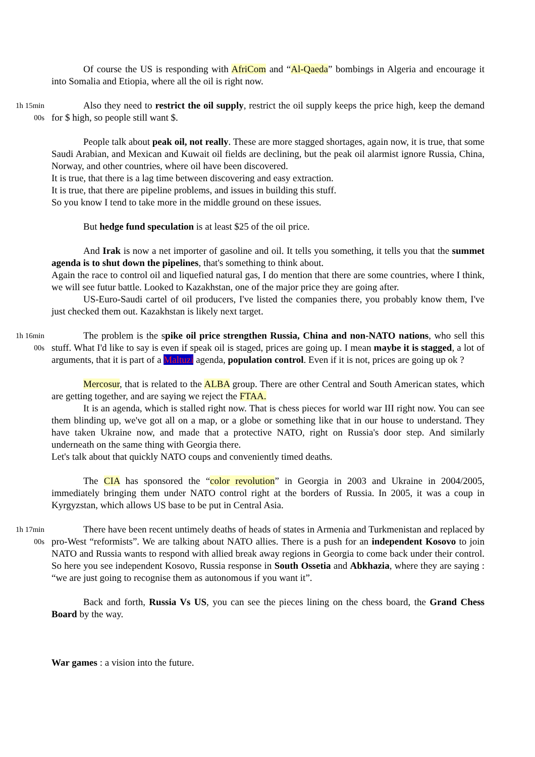Of course the US is responding with AfriCom and “Al-Qaeda” bombings in Algeria and encourage it into Somalia and Etiopia, where all the oil is right now.
1h 15min
00s
Also they need to restrict the oil supply, restrict the oil supply keeps the price high, keep the demand for $ high, so people still want $.
People talk about peak oil, not really. These are more stagged shortages, again now, it is true, that some Saudi Arabian, and Mexican and Kuwait oil fields are declining, but the peak oil alarmist ignore Russia, China, Norway, and other countries, where oil have been discovered.
It is true, that there is a lag time between discovering and easy extraction.
It is true, that there are pipeline problems, and issues in building this stuff.
So you know I tend to take more in the middle ground on these issues.
But hedge fund speculation is at least $25 of the oil price.
And Irak is now a net importer of gasoline and oil. It tells you something, it tells you that the summet agenda is to shut down the pipelines, that's something to think about.
Again the race to control oil and liquefied natural gas, I do mention that there are some countries, where I think, we will see futur battle. Looked to Kazakhstan, one of the major price they are going after.
US-Euro-Saudi cartel of oil producers, I've listed the companies there, you probably know them, I've just checked them out. Kazakhstan is likely next target.
1h 16min
00s
The problem is the spike oil price strengthen Russia, China and non-NATO nations, who sell this stuff. What I'd like to say is even if speak oil is staged, prices are going up. I mean maybe it is stagged, a lot of arguments, that it is part of a Maltuzi agenda, population control. Even if it is not, prices are going up ok ?
Mercosur, that is related to the ALBA group. There are other Central and South American states, which are getting together, and are saying we reject the FTAA.
It is an agenda, which is stalled right now. That is chess pieces for world war III right now. You can see them blinding up, we've got all on a map, or a globe or something like that in our house to understand. They have taken Ukraine now, and made that a protective NATO, right on Russia's door step. And similarly underneath on the same thing with Georgia there.
Let's talk about that quickly NATO coups and conveniently timed deaths.
The CIA has sponsored the “color revolution” in Georgia in 2003 and Ukraine in 2004/2005, immediately bringing them under NATO control right at the borders of Russia. In 2005, it was a coup in Kyrgyzstan, which allows US base to be put in Central Asia.
1h 17min
00s
There have been recent untimely deaths of heads of states in Armenia and Turkmenistan and replaced by pro-West “reformists”. We are talking about NATO allies. There is a push for an independent Kosovo to join NATO and Russia wants to respond with allied break away regions in Georgia to come back under their control. So here you see independent Kosovo, Russia response in South Ossetia and Abkhazia, where they are saying : “we are just going to recognise them as autonomous if you want it”.
Back and forth, Russia Vs US, you can see the pieces lining on the chess board, the Grand Chess Board by the way.
War games : a vision into the future.